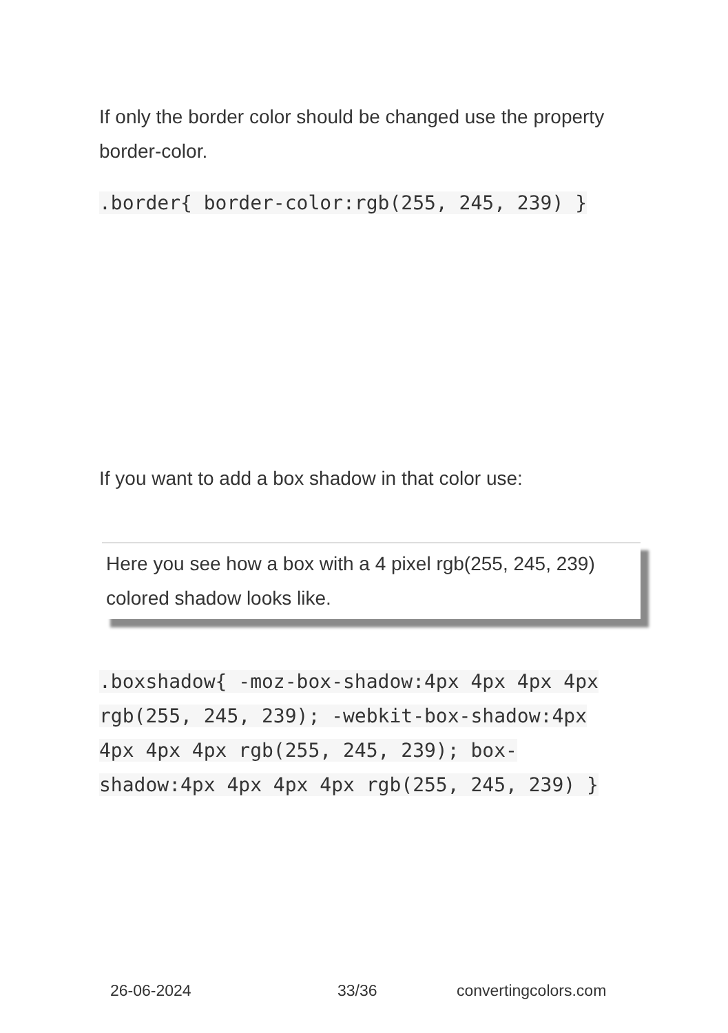If only the border color should be changed use the property border-color.
.border{ border-color:rgb(255, 245, 239) }
If you want to add a box shadow in that color use:
Here you see how a box with a 4 pixel rgb(255, 245, 239) colored shadow looks like.
.boxshadow{ -moz-box-shadow:4px 4px 4px 4px rgb(255, 245, 239); -webkit-box-shadow:4px 4px 4px 4px rgb(255, 245, 239); box-shadow:4px 4px 4px 4px rgb(255, 245, 239) }
26-06-2024 33/36 convertingcolors.com